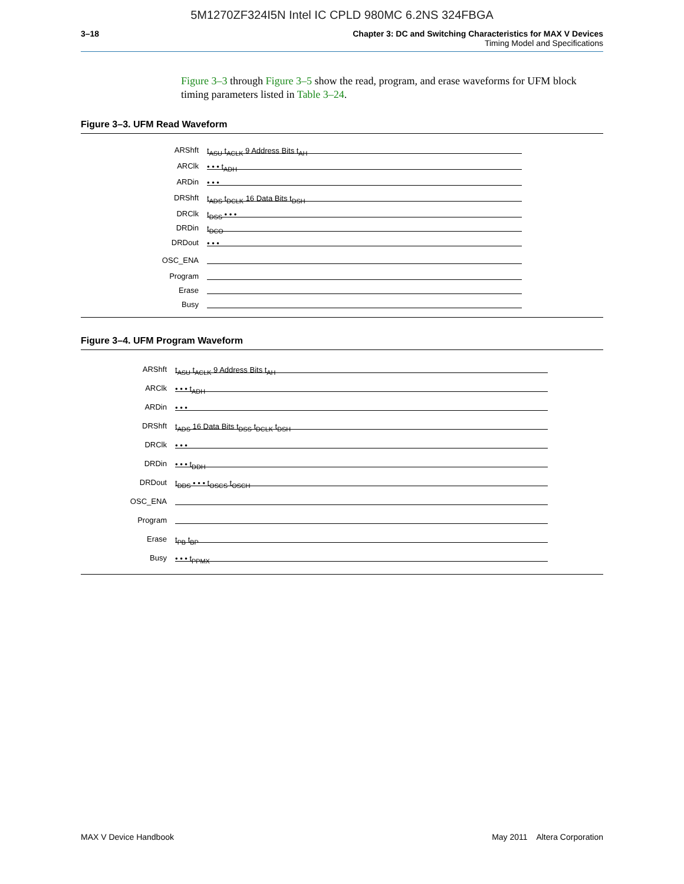5M1270ZF324I5N Intel IC CPLD 980MC 6.2NS 324FBGA
3–18 Chapter 3: DC and Switching Characteristics for MAX V Devices
Timing Model and Specifications
Figure 3–3 through Figure 3–5 show the read, program, and erase waveforms for UFM block timing parameters listed in Table 3–24.
Figure 3–3. UFM Read Waveform
ARShft
t<sub>ASU</sub> t<sub>ACLK</sub> 9 Address Bits t<sub>AH</sub>
ARClk
• • • t<sub>ADH</sub>
ARDin
• • •
DRShft
t<sub>ADS</sub> t<sub>DCLK</sub> 16 Data Bits t<sub>DSH</sub>
DRClk
t<sub>DSS</sub> • • •
DRDin
t<sub>DCO</sub>
DRDout
• • •
OSC_ENA
Program
Erase
Busy
Figure 3–4. UFM Program Waveform
ARShft
t<sub>ASU</sub> t<sub>ACLK</sub> 9 Address Bits t<sub>AH</sub>
ARClk
• • • t<sub>ADH</sub>
ARDin
• • •
DRShft
t<sub>ADS</sub> 16 Data Bits t<sub>DSS</sub> t<sub>DCLK</sub> t<sub>DSH</sub>
DRClk
• • •
DRDin
• • • t<sub>DDH</sub>
DRDout
t<sub>DDS</sub> • • • t<sub>OSCS</sub> t<sub>OSCH</sub>
OSC_ENA
Program
Erase
t<sub>PB</sub> t<sub>BP</sub>
Busy
• • • t<sub>PPMX</sub>
MAX V Device Handbook May 2011 Altera Corporation